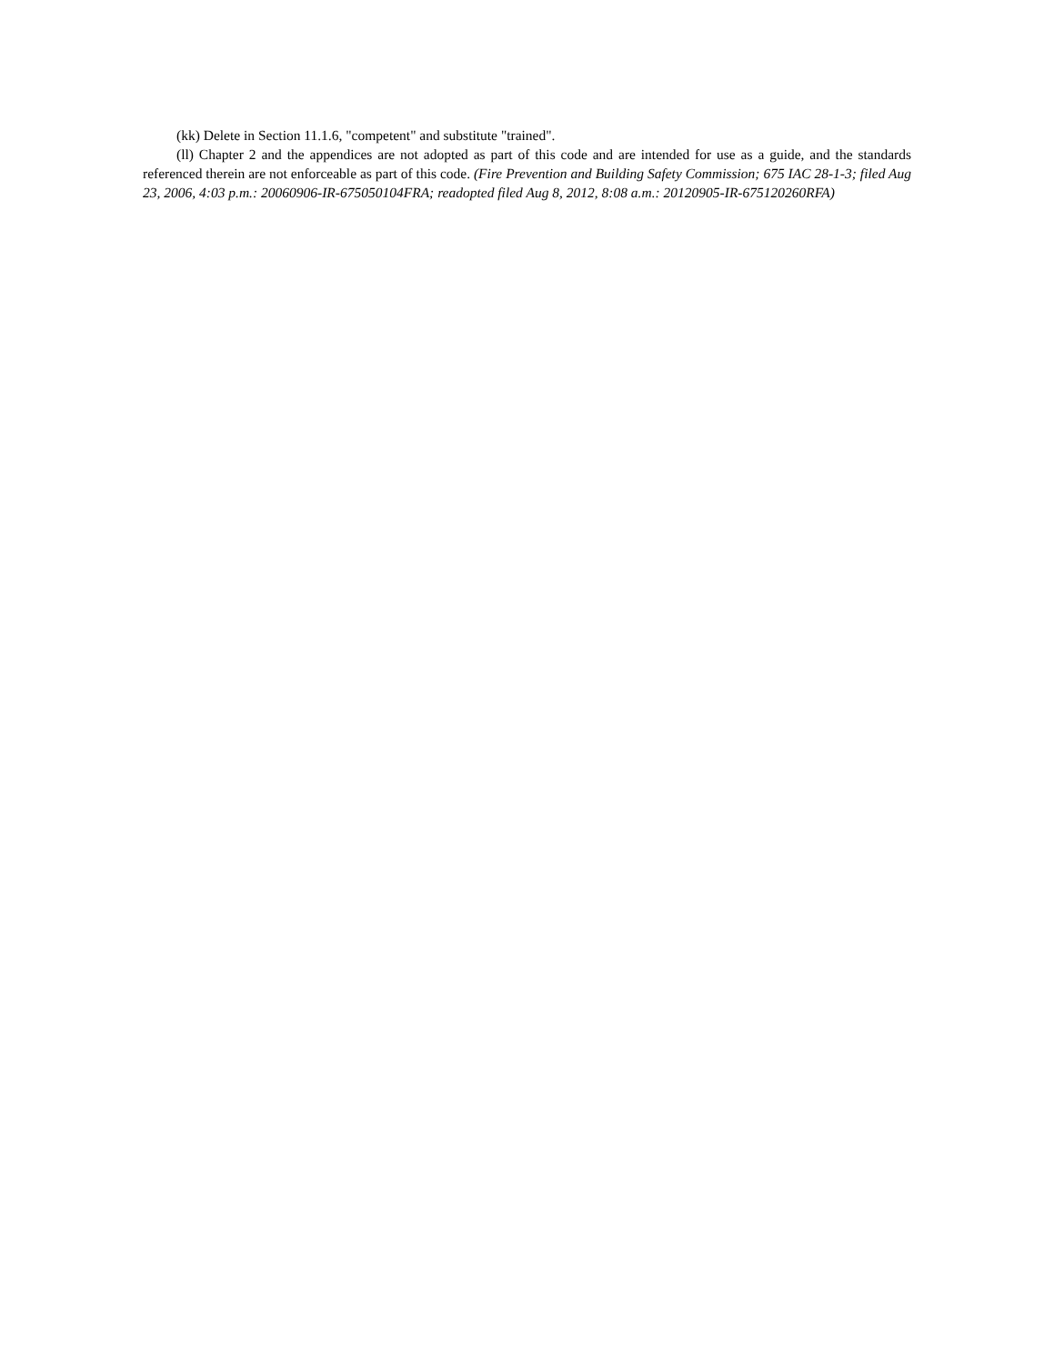(kk) Delete in Section 11.1.6, "competent" and substitute "trained".
(ll) Chapter 2 and the appendices are not adopted as part of this code and are intended for use as a guide, and the standards referenced therein are not enforceable as part of this code. (Fire Prevention and Building Safety Commission; 675 IAC 28-1-3; filed Aug 23, 2006, 4:03 p.m.: 20060906-IR-675050104FRA; readopted filed Aug 8, 2012, 8:08 a.m.: 20120905-IR-675120260RFA)